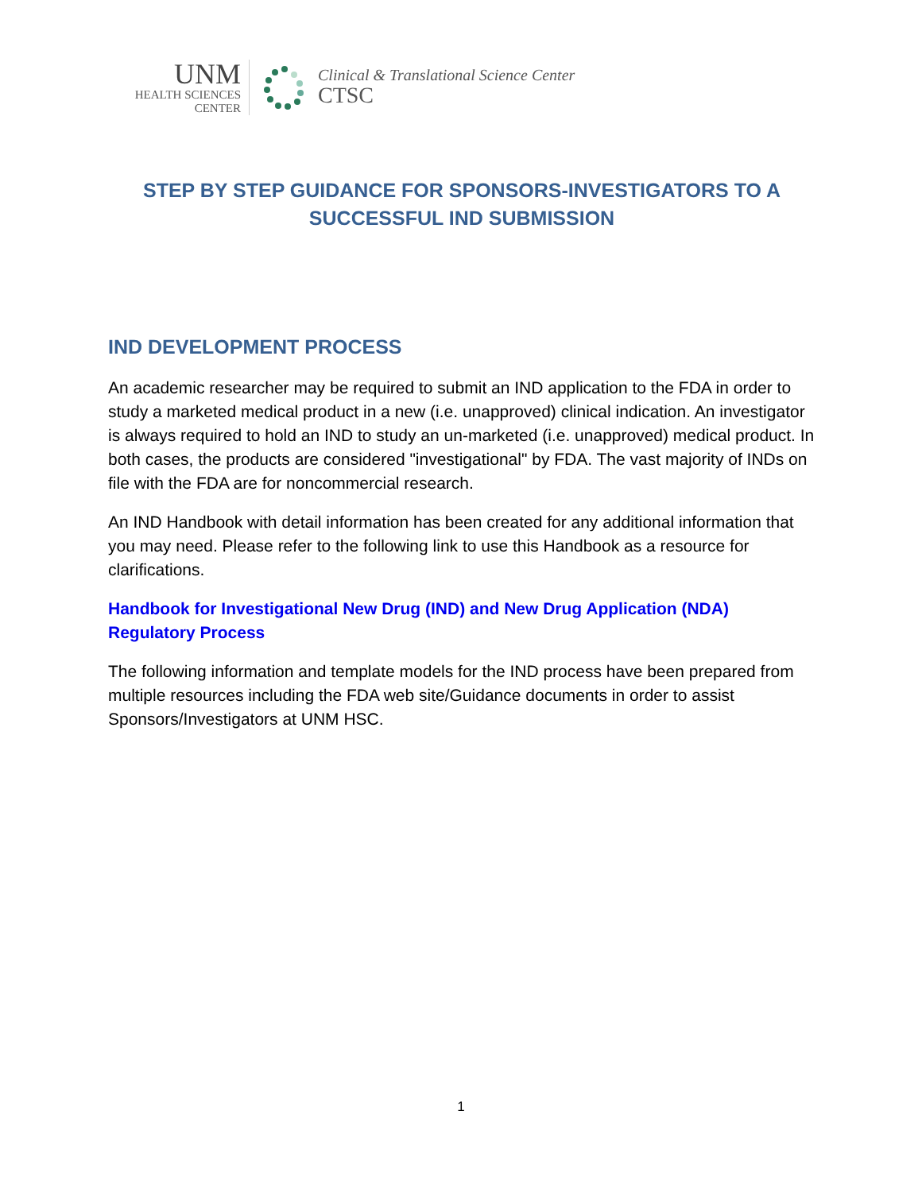UNM
HEALTH SCIENCES
CENTER
Clinical & Translational Science Center
CTSC
STEP BY STEP GUIDANCE FOR SPONSORS-INVESTIGATORS TO A SUCCESSFUL IND SUBMISSION
IND DEVELOPMENT PROCESS
An academic researcher may be required to submit an IND application to the FDA in order to study a marketed medical product in a new (i.e. unapproved) clinical indication. An investigator is always required to hold an IND to study an un-marketed (i.e. unapproved) medical product. In both cases, the products are considered "investigational" by FDA. The vast majority of INDs on file with the FDA are for noncommercial research.
An IND Handbook with detail information has been created for any additional information that you may need. Please refer to the following link to use this Handbook as a resource for clarifications.
Handbook for Investigational New Drug (IND) and New Drug Application (NDA) Regulatory Process
The following information and template models for the IND process have been prepared from multiple resources including the FDA web site/Guidance documents in order to assist Sponsors/Investigators at UNM HSC.
1